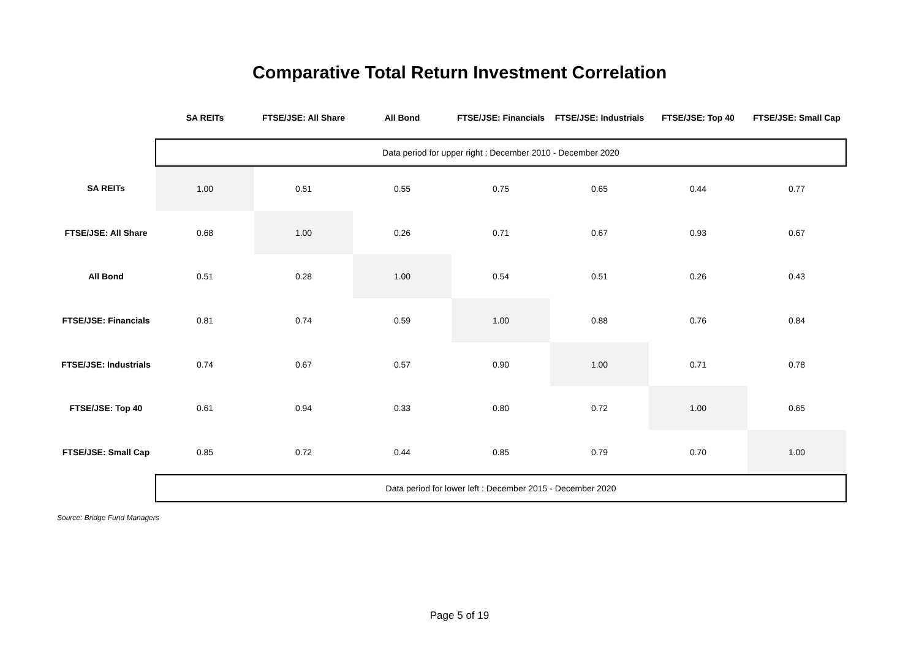Comparative Total Return Investment Correlation
| | SA REITs | FTSE/JSE: All Share | All Bond | FTSE/JSE: Financials | FTSE/JSE: Industrials | FTSE/JSE: Top 40 | FTSE/JSE: Small Cap |
| --- | --- | --- | --- | --- | --- | --- | --- |
| | Data period for upper right : December 2010 - December 2020 | | | | | | |
| SA REITs | 1.00 | 0.51 | 0.55 | 0.75 | 0.65 | 0.44 | 0.77 |
| FTSE/JSE: All Share | 0.68 | 1.00 | 0.26 | 0.71 | 0.67 | 0.93 | 0.67 |
| All Bond | 0.51 | 0.28 | 1.00 | 0.54 | 0.51 | 0.26 | 0.43 |
| FTSE/JSE: Financials | 0.81 | 0.74 | 0.59 | 1.00 | 0.88 | 0.76 | 0.84 |
| FTSE/JSE: Industrials | 0.74 | 0.67 | 0.57 | 0.90 | 1.00 | 0.71 | 0.78 |
| FTSE/JSE: Top 40 | 0.61 | 0.94 | 0.33 | 0.80 | 0.72 | 1.00 | 0.65 |
| FTSE/JSE: Small Cap | 0.85 | 0.72 | 0.44 | 0.85 | 0.79 | 0.70 | 1.00 |
| | Data period for lower left : December 2015 - December 2020 | | | | | | |
Source: Bridge Fund Managers
Page 5 of 19